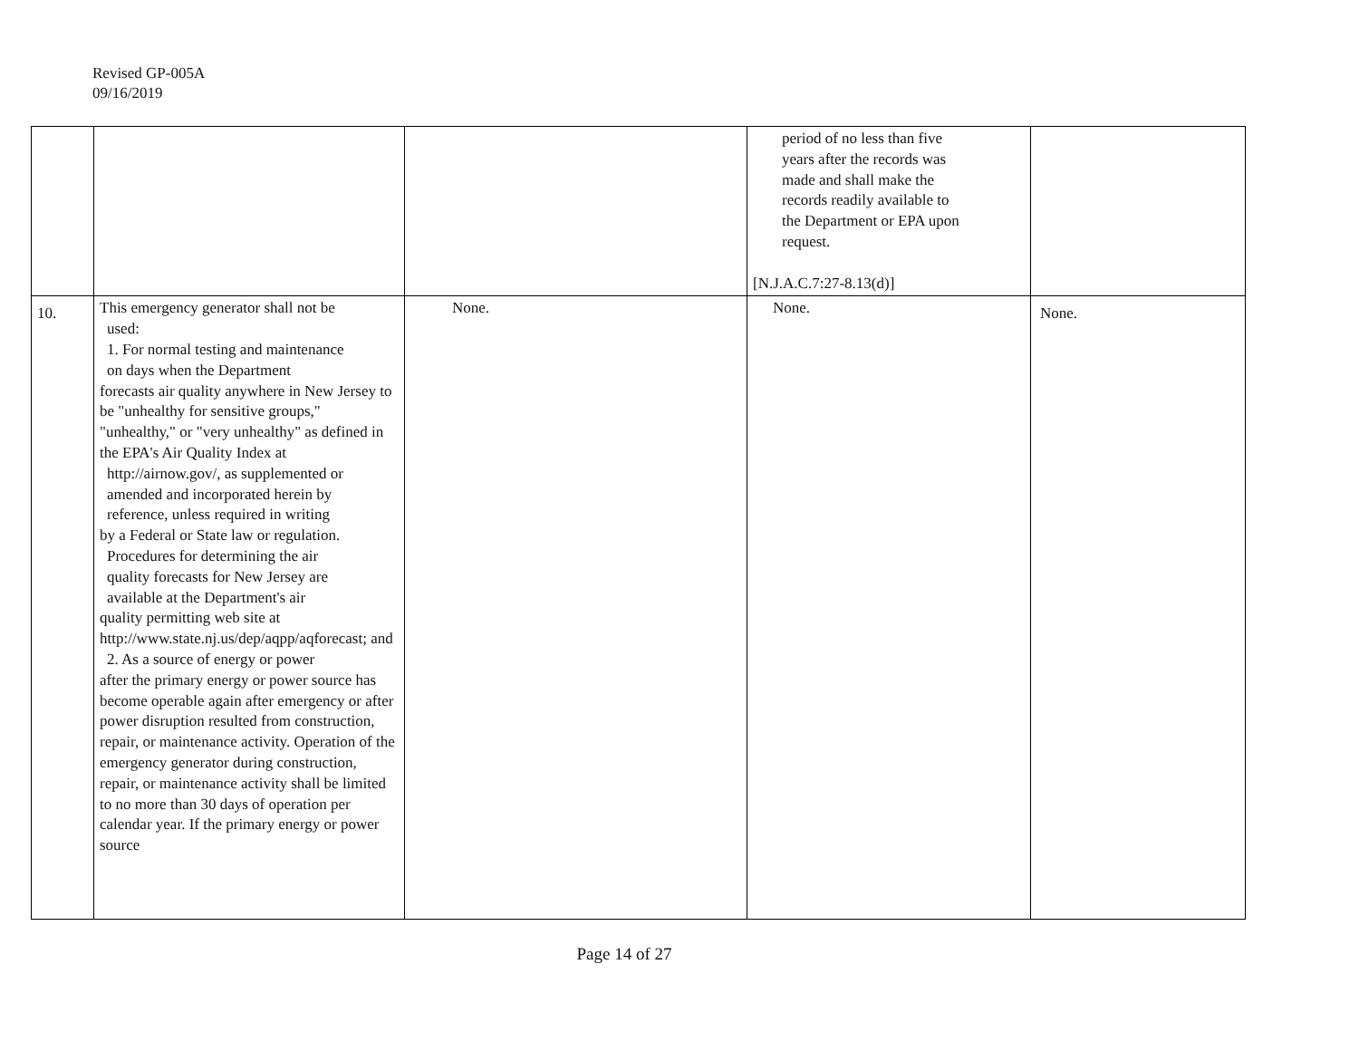Revised GP-005A
09/16/2019
| | | | period of no less than five years after the records was made and shall make the records readily available to the Department or EPA upon request. [N.J.A.C.7:27-8.13(d)] | |
| 10. | This emergency generator shall not be used: 1. For normal testing and maintenance on days when the Department forecasts air quality anywhere in New Jersey to be "unhealthy for sensitive groups," "unhealthy," or "very unhealthy" as defined in the EPA's Air Quality Index at http://airnow.gov/, as supplemented or amended and incorporated herein by reference, unless required in writing by a Federal or State law or regulation. Procedures for determining the air quality forecasts for New Jersey are available at the Department's air quality permitting web site at http://www.state.nj.us/dep/aqpp/aqforecast; and 2. As a source of energy or power after the primary energy or power source has become operable again after emergency or after power disruption resulted from construction, repair, or maintenance activity. Operation of the emergency generator during construction, repair, or maintenance activity shall be limited to no more than 30 days of operation per calendar year. If the primary energy or power source | None. | None. | None. |
Page 14 of 27